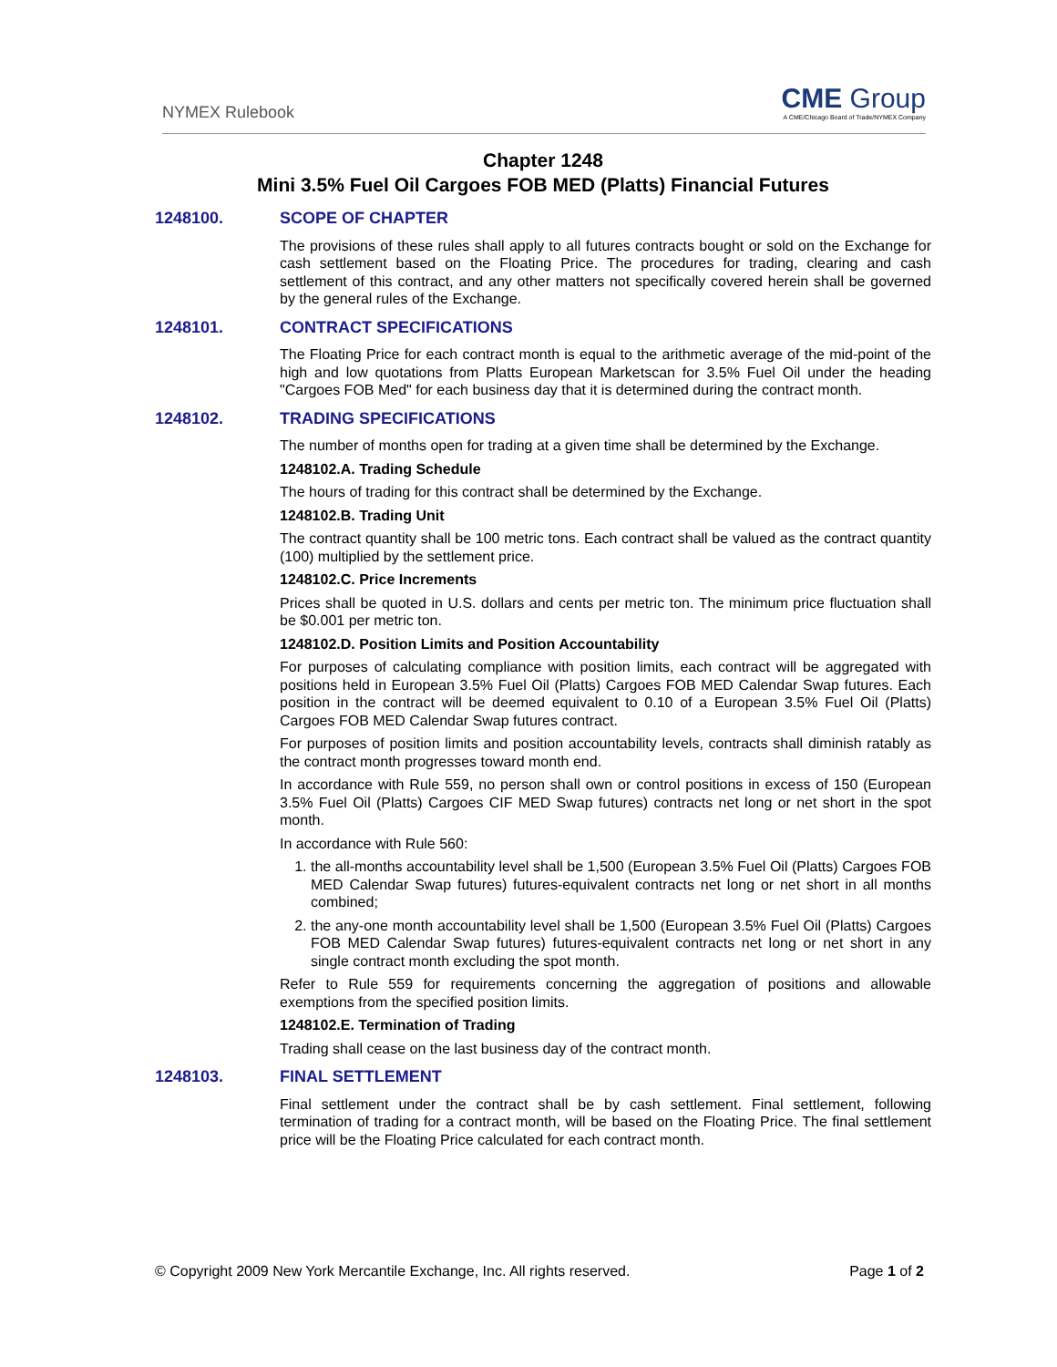NYMEX Rulebook
CME Group
A CME/Chicago Board of Trade/NYMEX Company
Chapter 1248
Mini 3.5% Fuel Oil Cargoes FOB MED (Platts) Financial Futures
1248100. SCOPE OF CHAPTER
The provisions of these rules shall apply to all futures contracts bought or sold on the Exchange for cash settlement based on the Floating Price. The procedures for trading, clearing and cash settlement of this contract, and any other matters not specifically covered herein shall be governed by the general rules of the Exchange.
1248101. CONTRACT SPECIFICATIONS
The Floating Price for each contract month is equal to the arithmetic average of the mid-point of the high and low quotations from Platts European Marketscan for 3.5% Fuel Oil under the heading "Cargoes FOB Med" for each business day that it is determined during the contract month.
1248102. TRADING SPECIFICATIONS
The number of months open for trading at a given time shall be determined by the Exchange.
1248102.A. Trading Schedule
The hours of trading for this contract shall be determined by the Exchange.
1248102.B. Trading Unit
The contract quantity shall be 100 metric tons. Each contract shall be valued as the contract quantity (100) multiplied by the settlement price.
1248102.C. Price Increments
Prices shall be quoted in U.S. dollars and cents per metric ton. The minimum price fluctuation shall be $0.001 per metric ton.
1248102.D. Position Limits and Position Accountability
For purposes of calculating compliance with position limits, each contract will be aggregated with positions held in European 3.5% Fuel Oil (Platts) Cargoes FOB MED Calendar Swap futures. Each position in the contract will be deemed equivalent to 0.10 of a European 3.5% Fuel Oil (Platts) Cargoes FOB MED Calendar Swap futures contract.
For purposes of position limits and position accountability levels, contracts shall diminish ratably as the contract month progresses toward month end.
In accordance with Rule 559, no person shall own or control positions in excess of 150 (European 3.5% Fuel Oil (Platts) Cargoes CIF MED Swap futures) contracts net long or net short in the spot month.
In accordance with Rule 560:
1. the all-months accountability level shall be 1,500 (European 3.5% Fuel Oil (Platts) Cargoes FOB MED Calendar Swap futures) futures-equivalent contracts net long or net short in all months combined;
2. the any-one month accountability level shall be 1,500 (European 3.5% Fuel Oil (Platts) Cargoes FOB MED Calendar Swap futures) futures-equivalent contracts net long or net short in any single contract month excluding the spot month.
Refer to Rule 559 for requirements concerning the aggregation of positions and allowable exemptions from the specified position limits.
1248102.E. Termination of Trading
Trading shall cease on the last business day of the contract month.
1248103. FINAL SETTLEMENT
Final settlement under the contract shall be by cash settlement. Final settlement, following termination of trading for a contract month, will be based on the Floating Price. The final settlement price will be the Floating Price calculated for each contract month.
© Copyright 2009 New York Mercantile Exchange, Inc. All rights reserved.
Page 1 of 2